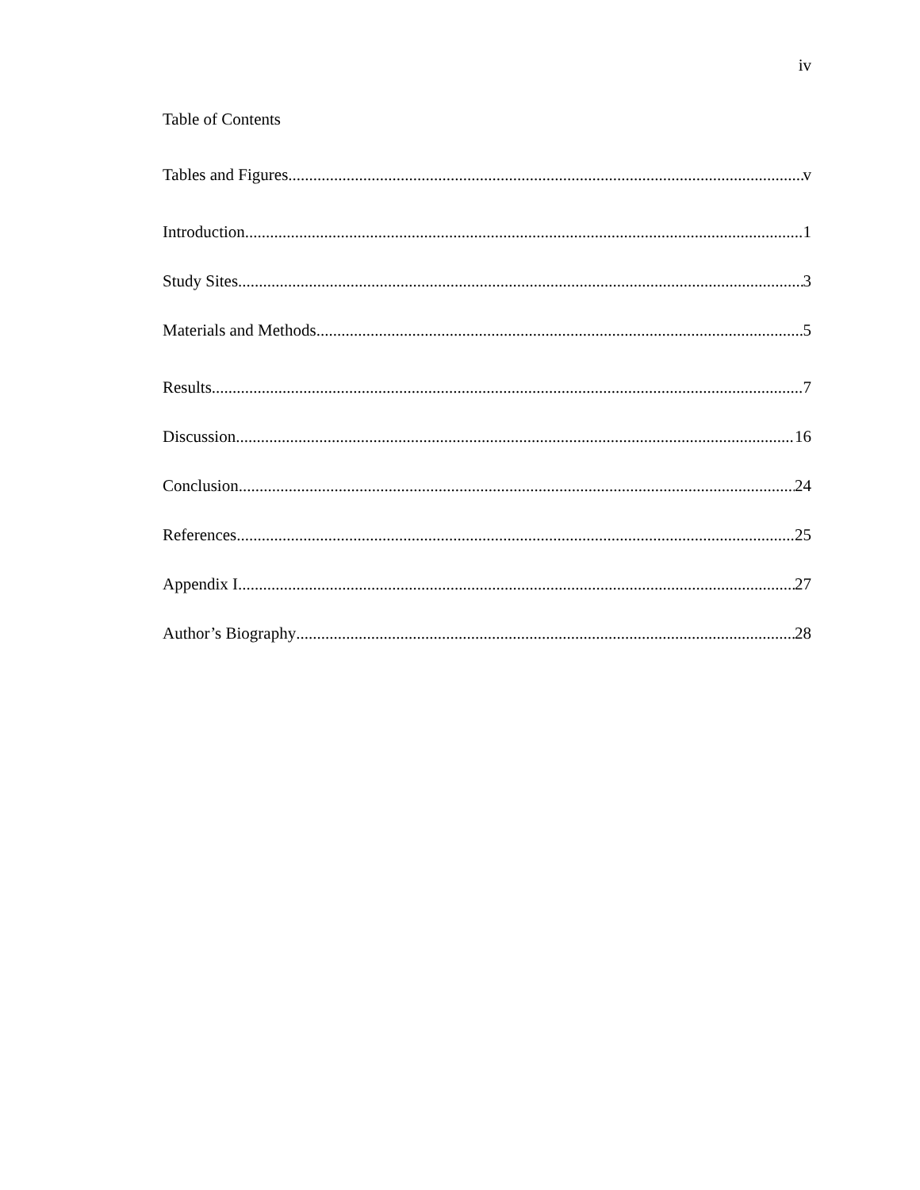iv
Table of Contents
Tables and Figures v
Introduction 1
Study Sites 3
Materials and Methods 5
Results 7
Discussion 16
Conclusion 24
References 25
Appendix I 27
Author’s Biography 28